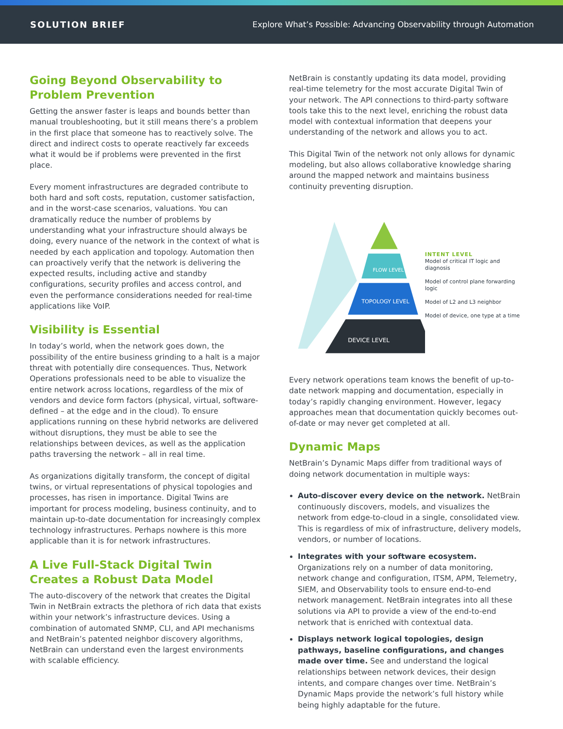SOLUTION BRIEF
Explore What’s Possible: Advancing Observability through Automation
Going Beyond Observability to Problem Prevention
Getting the answer faster is leaps and bounds better than manual troubleshooting, but it still means there’s a problem in the first place that someone has to reactively solve. The direct and indirect costs to operate reactively far exceeds what it would be if problems were prevented in the first place.
Every moment infrastructures are degraded contribute to both hard and soft costs, reputation, customer satisfaction, and in the worst-case scenarios, valuations. You can dramatically reduce the number of problems by understanding what your infrastructure should always be doing, every nuance of the network in the context of what is needed by each application and topology. Automation then can proactively verify that the network is delivering the expected results, including active and standby configurations, security profiles and access control, and even the performance considerations needed for real-time applications like VoIP.
Visibility is Essential
In today’s world, when the network goes down, the possibility of the entire business grinding to a halt is a major threat with potentially dire consequences. Thus, Network Operations professionals need to be able to visualize the entire network across locations, regardless of the mix of vendors and device form factors (physical, virtual, software-defined – at the edge and in the cloud). To ensure applications running on these hybrid networks are delivered without disruptions, they must be able to see the relationships between devices, as well as the application paths traversing the network – all in real time.
As organizations digitally transform, the concept of digital twins, or virtual representations of physical topologies and processes, has risen in importance. Digital Twins are important for process modeling, business continuity, and to maintain up-to-date documentation for increasingly complex technology infrastructures. Perhaps nowhere is this more applicable than it is for network infrastructures.
A Live Full-Stack Digital Twin Creates a Robust Data Model
The auto-discovery of the network that creates the Digital Twin in NetBrain extracts the plethora of rich data that exists within your network’s infrastructure devices. Using a combination of automated SNMP, CLI, and API mechanisms and NetBrain’s patented neighbor discovery algorithms, NetBrain can understand even the largest environments with scalable efficiency.
NetBrain is constantly updating its data model, providing real-time telemetry for the most accurate Digital Twin of your network. The API connections to third-party software tools take this to the next level, enriching the robust data model with contextual information that deepens your understanding of the network and allows you to act.
This Digital Twin of the network not only allows for dynamic modeling, but also allows collaborative knowledge sharing around the mapped network and maintains business continuity preventing disruption.
FLOW LEVEL
TOPOLOGY LEVEL
DEVICE LEVEL
INTENT LEVEL
Model of critical IT logic and diagnosis
Model of control plane forwarding logic
Model of L2 and L3 neighbor
Model of device, one type at a time
Every network operations team knows the benefit of up-to-date network mapping and documentation, especially in today’s rapidly changing environment. However, legacy approaches mean that documentation quickly becomes out-of-date or may never get completed at all.
Dynamic Maps
NetBrain’s Dynamic Maps differ from traditional ways of doing network documentation in multiple ways:
Auto-discover every device on the network. NetBrain continuously discovers, models, and visualizes the network from edge-to-cloud in a single, consolidated view. This is regardless of mix of infrastructure, delivery models, vendors, or number of locations.
Integrates with your software ecosystem. Organizations rely on a number of data monitoring, network change and configuration, ITSM, APM, Telemetry, SIEM, and Observability tools to ensure end-to-end network management. NetBrain integrates into all these solutions via API to provide a view of the end-to-end network that is enriched with contextual data.
Displays network logical topologies, design pathways, baseline configurations, and changes made over time. See and understand the logical relationships between network devices, their design intents, and compare changes over time. NetBrain’s Dynamic Maps provide the network’s full history while being highly adaptable for the future.